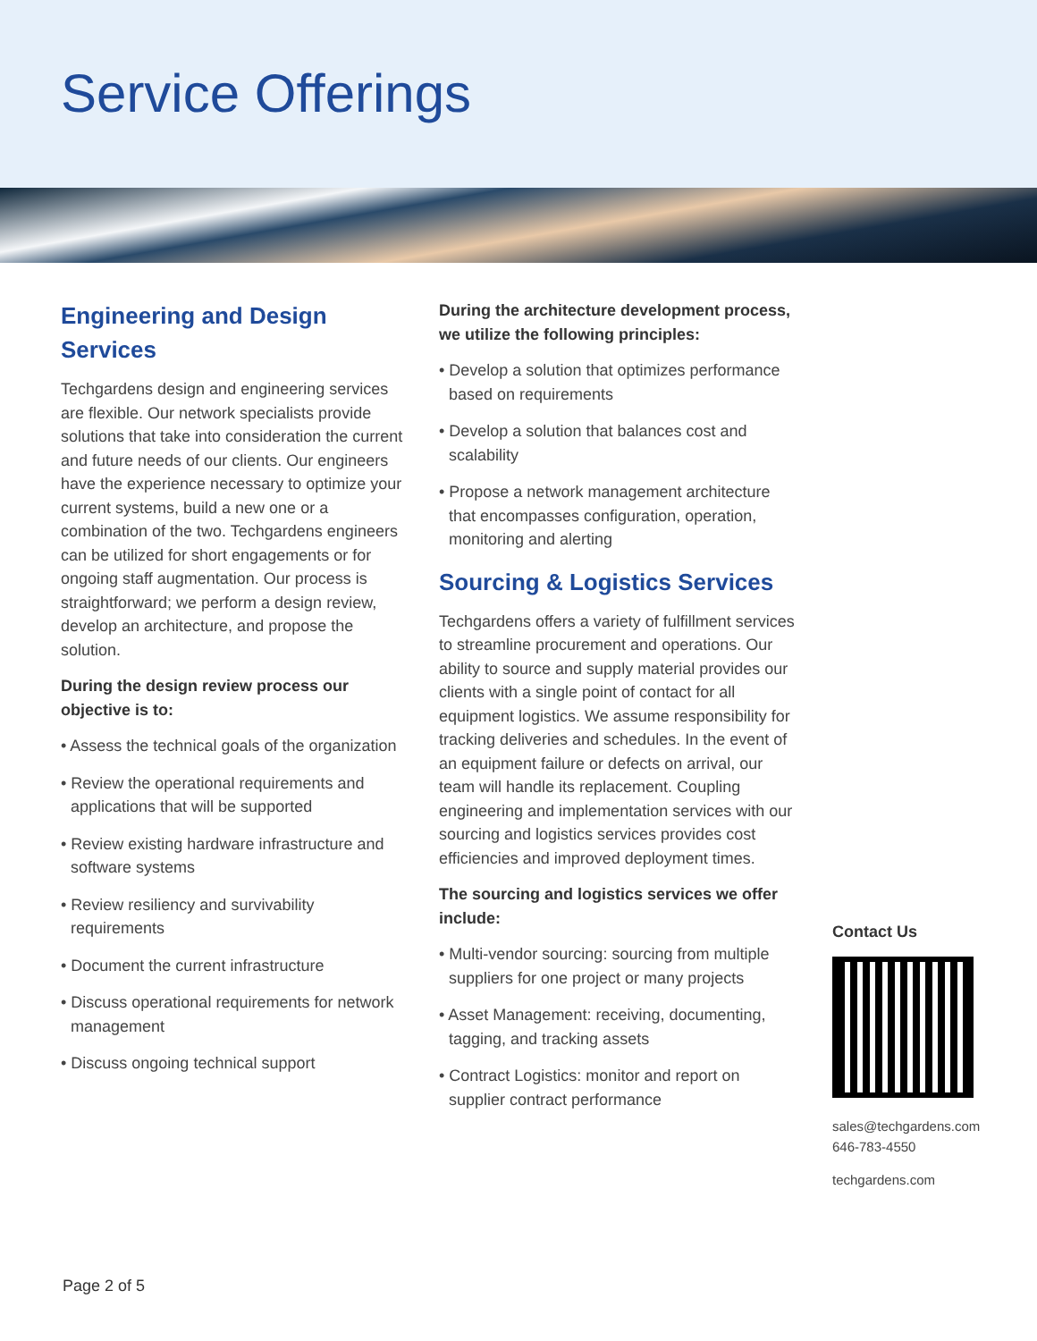Service Offerings
Engineering and Design Services
Techgardens design and engineering services are flexible. Our network specialists provide solutions that take into consideration the current and future needs of our clients. Our engineers have the experience necessary to optimize your current systems, build a new one or a combination of the two. Techgardens engineers can be utilized for short engagements or for ongoing staff augmentation. Our process is straightforward; we perform a design review, develop an architecture, and propose the solution.
During the design review process our objective is to:
• Assess the technical goals of the organization
• Review the operational requirements and applications that will be supported
• Review existing hardware infrastructure and software systems
• Review resiliency and survivability requirements
• Document the current infrastructure
• Discuss operational requirements for network management
• Discuss ongoing technical support
During the architecture development process, we utilize the following principles:
• Develop a solution that optimizes performance based on requirements
• Develop a solution that balances cost and scalability
• Propose a network management architecture that encompasses configuration, operation, monitoring and alerting
Sourcing & Logistics Services
Techgardens offers a variety of fulfillment services to streamline procurement and operations. Our ability to source and supply material provides our clients with a single point of contact for all equipment logistics. We assume responsibility for tracking deliveries and schedules. In the event of an equipment failure or defects on arrival, our team will handle its replacement. Coupling engineering and implementation services with our sourcing and logistics services provides cost efficiencies and improved deployment times.
The sourcing and logistics services we offer include:
• Multi-vendor sourcing: sourcing from multiple suppliers for one project or many projects
• Asset Management: receiving, documenting, tagging, and tracking assets
• Contract Logistics: monitor and report on supplier contract performance
Contact Us
sales@techgardens.com
646-783-4550
techgardens.com
Page 2 of 5